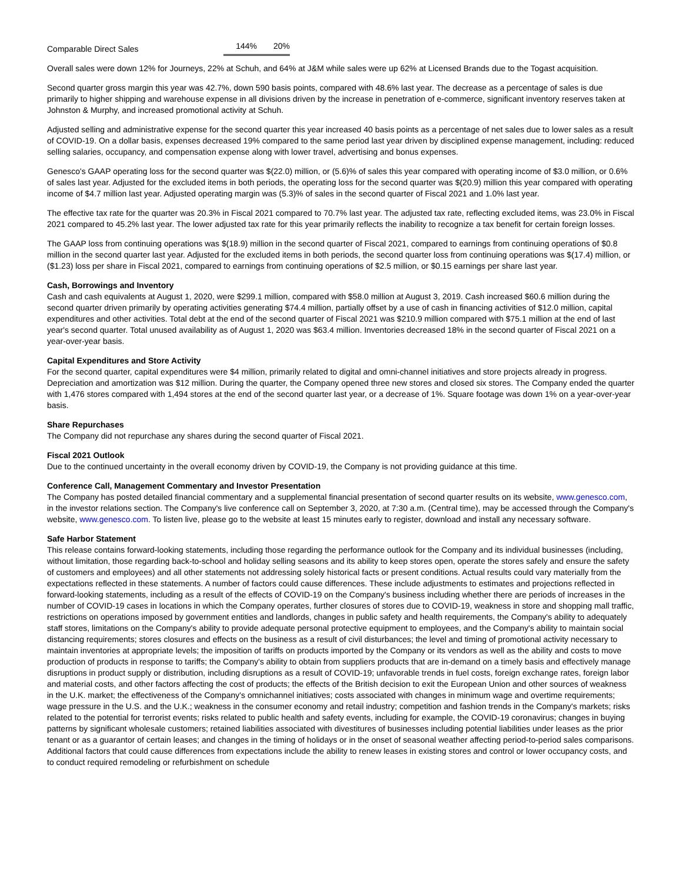| Comparable Direct Sales | 144% | 20% |
Overall sales were down 12% for Journeys, 22% at Schuh, and 64% at J&M while sales were up 62% at Licensed Brands due to the Togast acquisition.
Second quarter gross margin this year was 42.7%, down 590 basis points, compared with 48.6% last year. The decrease as a percentage of sales is due primarily to higher shipping and warehouse expense in all divisions driven by the increase in penetration of e-commerce, significant inventory reserves taken at Johnston & Murphy, and increased promotional activity at Schuh.
Adjusted selling and administrative expense for the second quarter this year increased 40 basis points as a percentage of net sales due to lower sales as a result of COVID-19. On a dollar basis, expenses decreased 19% compared to the same period last year driven by disciplined expense management, including: reduced selling salaries, occupancy, and compensation expense along with lower travel, advertising and bonus expenses.
Genesco's GAAP operating loss for the second quarter was $(22.0) million, or (5.6)% of sales this year compared with operating income of $3.0 million, or 0.6% of sales last year. Adjusted for the excluded items in both periods, the operating loss for the second quarter was $(20.9) million this year compared with operating income of $4.7 million last year. Adjusted operating margin was (5.3)% of sales in the second quarter of Fiscal 2021 and 1.0% last year.
The effective tax rate for the quarter was 20.3% in Fiscal 2021 compared to 70.7% last year. The adjusted tax rate, reflecting excluded items, was 23.0% in Fiscal 2021 compared to 45.2% last year. The lower adjusted tax rate for this year primarily reflects the inability to recognize a tax benefit for certain foreign losses.
The GAAP loss from continuing operations was $(18.9) million in the second quarter of Fiscal 2021, compared to earnings from continuing operations of $0.8 million in the second quarter last year. Adjusted for the excluded items in both periods, the second quarter loss from continuing operations was $(17.4) million, or ($1.23) loss per share in Fiscal 2021, compared to earnings from continuing operations of $2.5 million, or $0.15 earnings per share last year.
Cash, Borrowings and Inventory
Cash and cash equivalents at August 1, 2020, were $299.1 million, compared with $58.0 million at August 3, 2019. Cash increased $60.6 million during the second quarter driven primarily by operating activities generating $74.4 million, partially offset by a use of cash in financing activities of $12.0 million, capital expenditures and other activities. Total debt at the end of the second quarter of Fiscal 2021 was $210.9 million compared with $75.1 million at the end of last year's second quarter. Total unused availability as of August 1, 2020 was $63.4 million. Inventories decreased 18% in the second quarter of Fiscal 2021 on a year-over-year basis.
Capital Expenditures and Store Activity
For the second quarter, capital expenditures were $4 million, primarily related to digital and omni-channel initiatives and store projects already in progress. Depreciation and amortization was $12 million. During the quarter, the Company opened three new stores and closed six stores. The Company ended the quarter with 1,476 stores compared with 1,494 stores at the end of the second quarter last year, or a decrease of 1%. Square footage was down 1% on a year-over-year basis.
Share Repurchases
The Company did not repurchase any shares during the second quarter of Fiscal 2021.
Fiscal 2021 Outlook
Due to the continued uncertainty in the overall economy driven by COVID-19, the Company is not providing guidance at this time.
Conference Call, Management Commentary and Investor Presentation
The Company has posted detailed financial commentary and a supplemental financial presentation of second quarter results on its website, www.genesco.com, in the investor relations section. The Company's live conference call on September 3, 2020, at 7:30 a.m. (Central time), may be accessed through the Company's website, www.genesco.com. To listen live, please go to the website at least 15 minutes early to register, download and install any necessary software.
Safe Harbor Statement
This release contains forward-looking statements, including those regarding the performance outlook for the Company and its individual businesses (including, without limitation, those regarding back-to-school and holiday selling seasons and its ability to keep stores open, operate the stores safely and ensure the safety of customers and employees) and all other statements not addressing solely historical facts or present conditions. Actual results could vary materially from the expectations reflected in these statements. A number of factors could cause differences. These include adjustments to estimates and projections reflected in forward-looking statements, including as a result of the effects of COVID-19 on the Company's business including whether there are periods of increases in the number of COVID-19 cases in locations in which the Company operates, further closures of stores due to COVID-19, weakness in store and shopping mall traffic, restrictions on operations imposed by government entities and landlords, changes in public safety and health requirements, the Company's ability to adequately staff stores, limitations on the Company's ability to provide adequate personal protective equipment to employees, and the Company's ability to maintain social distancing requirements; stores closures and effects on the business as a result of civil disturbances; the level and timing of promotional activity necessary to maintain inventories at appropriate levels; the imposition of tariffs on products imported by the Company or its vendors as well as the ability and costs to move production of products in response to tariffs; the Company's ability to obtain from suppliers products that are in-demand on a timely basis and effectively manage disruptions in product supply or distribution, including disruptions as a result of COVID-19; unfavorable trends in fuel costs, foreign exchange rates, foreign labor and material costs, and other factors affecting the cost of products; the effects of the British decision to exit the European Union and other sources of weakness in the U.K. market; the effectiveness of the Company's omnichannel initiatives; costs associated with changes in minimum wage and overtime requirements; wage pressure in the U.S. and the U.K.; weakness in the consumer economy and retail industry; competition and fashion trends in the Company's markets; risks related to the potential for terrorist events; risks related to public health and safety events, including for example, the COVID-19 coronavirus; changes in buying patterns by significant wholesale customers; retained liabilities associated with divestitures of businesses including potential liabilities under leases as the prior tenant or as a guarantor of certain leases; and changes in the timing of holidays or in the onset of seasonal weather affecting period-to-period sales comparisons. Additional factors that could cause differences from expectations include the ability to renew leases in existing stores and control or lower occupancy costs, and to conduct required remodeling or refurbishment on schedule